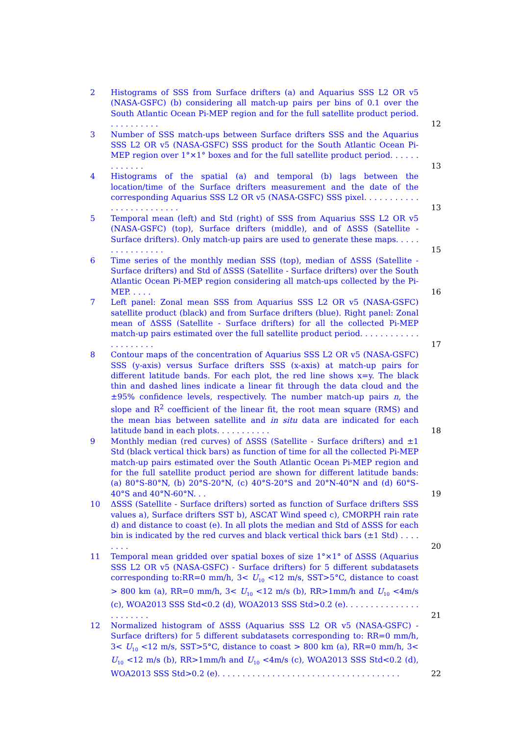2 Histograms of SSS from Surface drifters (a) and Aquarius SSS L2 OR v5 (NASA-GSFC) (b) considering all match-up pairs per bins of 0.1 over the South Atlantic Ocean Pi-MEP region and for the full satellite product period. . . . . . . . . . .
12
3 Number of SSS match-ups between Surface drifters SSS and the Aquarius SSS L2 OR v5 (NASA-GSFC) SSS product for the South Atlantic Ocean Pi-MEP region over 1°×1° boxes and for the full satellite product period. . . . . . . . . . . . .
13
4 Histograms of the spatial (a) and temporal (b) lags between the location/time of the Surface drifters measurement and the date of the corresponding Aquarius SSS L2 OR v5 (NASA-GSFC) SSS pixel. . . . . . . . . . . . . . . . . . . . . . . . .
13
5 Temporal mean (left) and Std (right) of SSS from Aquarius SSS L2 OR v5 (NASA-GSFC) (top), Surface drifters (middle), and of ΔSSS (Satellite - Surface drifters). Only match-up pairs are used to generate these maps. . . . . . . . . . . . . . . .
15
6 Time series of the monthly median SSS (top), median of ΔSSS (Satellite - Surface drifters) and Std of ΔSSS (Satellite - Surface drifters) over the South Atlantic Ocean Pi-MEP region considering all match-ups collected by the Pi-MEP. . . . .
16
7 Left panel: Zonal mean SSS from Aquarius SSS L2 OR v5 (NASA-GSFC) satellite product (black) and from Surface drifters (blue). Right panel: Zonal mean of ΔSSS (Satellite - Surface drifters) for all the collected Pi-MEP match-up pairs estimated over the full satellite product period. . . . . . . . . . . . . . . . . . . . .
17
8 Contour maps of the concentration of Aquarius SSS L2 OR v5 (NASA-GSFC) SSS (y-axis) versus Surface drifters SSS (x-axis) at match-up pairs for different latitude bands. For each plot, the red line shows x=y. The black thin and dashed lines indicate a linear fit through the data cloud and the ±95% confidence levels, respectively. The number match-up pairs n, the slope and R<sup>2</sup> coefficient of the linear fit, the root mean square (RMS) and the mean bias between satellite and in situ data are indicated for each latitude band in each plots. . . . . . . . . . .
18
9 Monthly median (red curves) of ΔSSS (Satellite - Surface drifters) and ±1 Std (black vertical thick bars) as function of time for all the collected Pi-MEP match-up pairs estimated over the South Atlantic Ocean Pi-MEP region and for the full satellite product period are shown for different latitude bands: (a) 80°S-80°N, (b) 20°S-20°N, (c) 40°S-20°S and 20°N-40°N and (d) 60°S-40°S and 40°N-60°N. . .
19
10 ΔSSS (Satellite - Surface drifters) sorted as function of Surface drifters SSS values a), Surface drifters SST b), ASCAT Wind speed c), CMORPH rain rate d) and distance to coast (e). In all plots the median and Std of ΔSSS for each bin is indicated by the red curves and black vertical thick bars (±1 Std) . . . . . . . .
20
11 Temporal mean gridded over spatial boxes of size 1°×1° of ΔSSS (Aquarius SSS L2 OR v5 (NASA-GSFC) - Surface drifters) for 5 different subdatasets corresponding to:RR=0 mm/h, 3< U<sub>10</sub> <12 m/s, SST>5°C, distance to coast > 800 km (a), RR=0 mm/h, 3< U<sub>10</sub> <12 m/s (b), RR>1mm/h and U<sub>10</sub> <4m/s (c), WOA2013 SSS Std<0.2 (d), WOA2013 SSS Std>0.2 (e). . . . . . . . . . . . . . . . . . . . . . .
21
12 Normalized histogram of ΔSSS (Aquarius SSS L2 OR v5 (NASA-GSFC) - Surface drifters) for 5 different subdatasets corresponding to: RR=0 mm/h, 3< U<sub>10</sub> <12 m/s, SST>5°C, distance to coast > 800 km (a), RR=0 mm/h, 3< U<sub>10</sub> <12 m/s (b), RR>1mm/h and U<sub>10</sub> <4m/s (c), WOA2013 SSS Std<0.2 (d), WOA2013 SSS Std>0.2 (e). . . . . . . . . . . . . . . . . . . . . . . . . . . . . . . . . . . . .
22